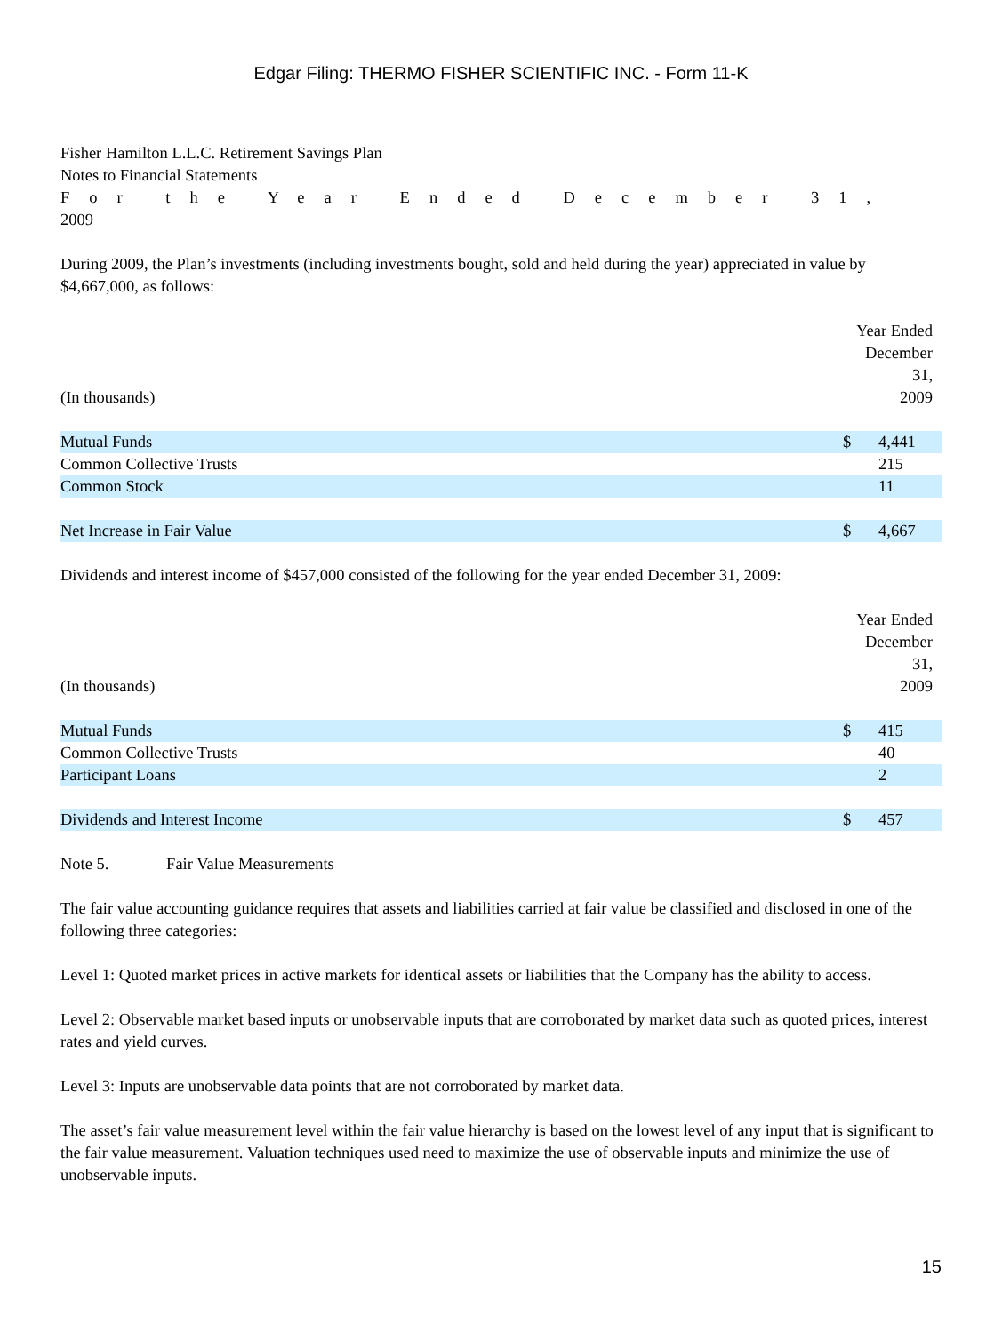Edgar Filing: THERMO FISHER SCIENTIFIC INC. - Form 11-K
Fisher Hamilton L.L.C. Retirement Savings Plan
Notes to Financial Statements
For the Year Ended December 31,
2009
During 2009, the Plan’s investments (including investments bought, sold and held during the year) appreciated in value by $4,667,000, as follows:
| (In thousands) | Year Ended December 31, 2009 | |
| Mutual Funds | $ | 4,441 |
| Common Collective Trusts | | 215 |
| Common Stock | | 11 |
| Net Increase in Fair Value | $ | 4,667 |
Dividends and interest income of $457,000 consisted of the following for the year ended December 31, 2009:
| (In thousands) | Year Ended December 31, 2009 | |
| Mutual Funds | $ | 415 |
| Common Collective Trusts | | 40 |
| Participant Loans | | 2 |
| Dividends and Interest Income | $ | 457 |
Note 5. Fair Value Measurements
The fair value accounting guidance requires that assets and liabilities carried at fair value be classified and disclosed in one of the following three categories:
Level 1: Quoted market prices in active markets for identical assets or liabilities that the Company has the ability to access.
Level 2: Observable market based inputs or unobservable inputs that are corroborated by market data such as quoted prices, interest rates and yield curves.
Level 3: Inputs are unobservable data points that are not corroborated by market data.
The asset’s fair value measurement level within the fair value hierarchy is based on the lowest level of any input that is significant to the fair value measurement. Valuation techniques used need to maximize the use of observable inputs and minimize the use of unobservable inputs.
15